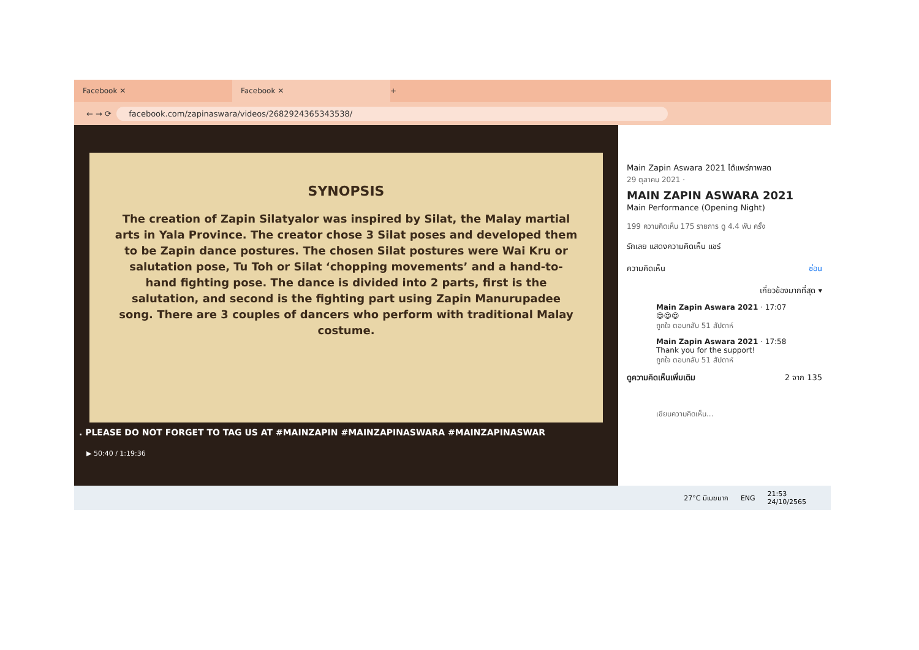Facebook ✕
Facebook ✕
+
← → ⟳ facebook.com/zapinaswara/videos/2682924365343538/
SYNOPSIS
The creation of Zapin Silatyalor was inspired by Silat, the Malay martial arts in Yala Province. The creator chose 3 Silat poses and developed them to be Zapin dance postures. The chosen Silat postures were Wai Kru or salutation pose, Tu Toh or Silat ‘chopping movements’ and a hand-to-hand fighting pose. The dance is divided into 2 parts, first is the salutation, and second is the fighting part using Zapin Manurupadee song. There are 3 couples of dancers who perform with traditional Malay costume.
. PLEASE DO NOT FORGET TO TAG US AT #MAINZAPIN #MAINZAPINASWARA #MAINZAPINASWAR
▶ 50:40 / 1:19:36
Main Zapin Aswara 2021 ได้แพร่ภาพสด
29 ตุลาคม 2021 ·
MAIN ZAPIN ASWARA 2021
Main Performance (Opening Night)
199 ความคิดเห็น 175 รายการ ดู 4.4 พัน ครั้ง
รักเลย แสดงความคิดเห็น แชร์
ความคิดเห็น ซ่อน
เกี่ยวข้องมากที่สุด ▾
Main Zapin Aswara 2021 · 17:07
😍😍😍
ถูกใจ ตอบกลับ 51 สัปดาห์
Main Zapin Aswara 2021 · 17:58
Thank you for the support!
ถูกใจ ตอบกลับ 51 สัปดาห์
ดูความคิดเห็นเพิ่มเติม 2 จาก 135
เขียนความคิดเห็น...
27°C มีเมฆมาก ENG 21:53
24/10/2565